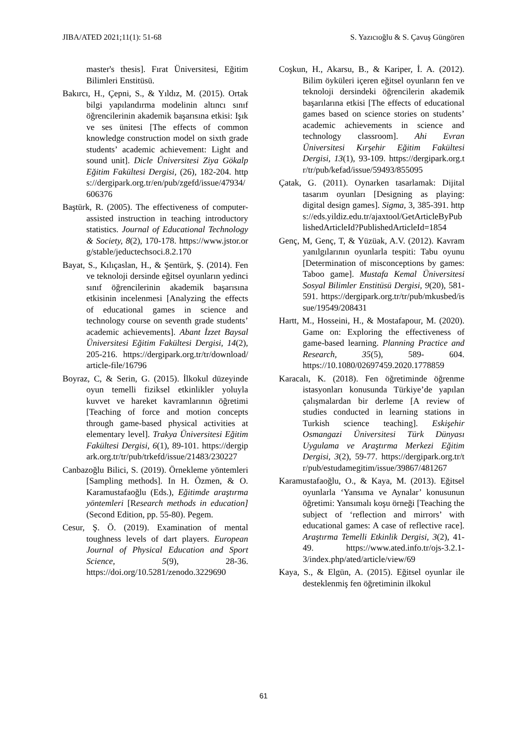JIBA/ATED 2021;11(1): 51-68 S. Yazıcıoğlu & S. Çavuş Güngören
master's thesis]. Fırat Üniversitesi, Eğitim Bilimleri Enstitüsü.
Bakırcı, H., Çepni, S., & Yıldız, M. (2015). Ortak bilgi yapılandırma modelinin altıncı sınıf öğrencilerinin akademik başarısına etkisi: Işık ve ses ünitesi [The effects of common knowledge construction model on sixth grade students’ academic achievement: Light and sound unit]. Dicle Üniversitesi Ziya Gökalp Eğitim Fakültesi Dergisi, (26), 182-204. https://dergipark.org.tr/en/pub/zgefd/issue/47934/606376
Baştürk, R. (2005). The effectiveness of computer-assisted instruction in teaching introductory statistics. Journal of Educational Technology & Society, 8(2), 170-178. https://www.jstor.org/stable/jeductechsoci.8.2.170
Bayat, S., Kılıçaslan, H., & Şentürk, Ş. (2014). Fen ve teknoloji dersinde eğitsel oyunların yedinci sınıf öğrencilerinin akademik başarısına etkisinin incelenmesi [Analyzing the effects of educational games in science and technology course on seventh grade students’ academic achievements]. Abant İzzet Baysal Üniversitesi Eğitim Fakültesi Dergisi, 14(2), 205-216. https://dergipark.org.tr/tr/download/article-file/16796
Boyraz, C, & Serin, G. (2015). İlkokul düzeyinde oyun temelli fiziksel etkinlikler yoluyla kuvvet ve hareket kavramlarının öğretimi [Teaching of force and motion concepts through game-based physical activities at elementary level]. Trakya Üniversitesi Eğitim Fakültesi Dergisi, 6(1), 89-101. https://dergipark.org.tr/tr/pub/trkefd/issue/21483/230227
Canbazoğlu Bilici, S. (2019). Örnekleme yöntemleri [Sampling methods]. In H. Özmen, & O. Karamustafaoğlu (Eds.), Eğitimde araştırma yöntemleri [Research methods in education] (Second Edition, pp. 55-80). Pegem.
Cesur, Ş. Ö. (2019). Examination of mental toughness levels of dart players. European Journal of Physical Education and Sport Science, 5(9), 28-36. https://doi.org/10.5281/zenodo.3229690
Coşkun, H., Akarsu, B., & Kariper, İ. A. (2012). Bilim öyküleri içeren eğitsel oyunların fen ve teknoloji dersindeki öğrencilerin akademik başarılarına etkisi [The effects of educational games based on science stories on students’ academic achievements in science and technology classroom]. Ahi Evran Üniversitesi Kırşehir Eğitim Fakültesi Dergisi, 13(1), 93-109. https://dergipark.org.tr/tr/pub/kefad/issue/59493/855095
Çatak, G. (2011). Oynarken tasarlamak: Dijital tasarım oyunları [Designing as playing: digital design games]. Sigma, 3, 385-391. https://eds.yildiz.edu.tr/ajaxtool/GetArticleByPublishedArticleId?PublishedArticleId=1854
Genç, M, Genç, T, & Yüzüak, A.V. (2012). Kavram yanılgılarının oyunlarla tespiti: Tabu oyunu [Determination of misconceptions by games: Taboo game]. Mustafa Kemal Üniversitesi Sosyal Bilimler Enstitüsü Dergisi, 9(20), 581-591. https://dergipark.org.tr/tr/pub/mkusbed/issue/19549/208431
Hartt, M., Hosseini, H., & Mostafapour, M. (2020). Game on: Exploring the effectiveness of game-based learning. Planning Practice and Research, 35(5), 589- 604. https://10.1080/02697459.2020.1778859
Karacalı, K. (2018). Fen öğretiminde öğrenme istasyonları konusunda Türkiye’de yapılan çalışmalardan bir derleme [A review of studies conducted in learning stations in Turkish science teaching]. Eskişehir Osmangazi Üniversitesi Türk Dünyası Uygulama ve Araştırma Merkezi Eğitim Dergisi, 3(2), 59-77. https://dergipark.org.tr/tr/pub/estudamegitim/issue/39867/481267
Karamustafaoğlu, O., & Kaya, M. (2013). Eğitsel oyunlarla ‘Yansıma ve Aynalar’ konusunun öğretimi: Yansımalı koşu örneği [Teaching the subject of ‘reflection and mirrors’ with educational games: A case of reflective race]. Araştırma Temelli Etkinlik Dergisi, 3(2), 41-49. https://www.ated.info.tr/ojs-3.2.1-3/index.php/ated/article/view/69
Kaya, S., & Elgün, A. (2015). Eğitsel oyunlar ile desteklenmiş fen öğretiminin ilkokul
61